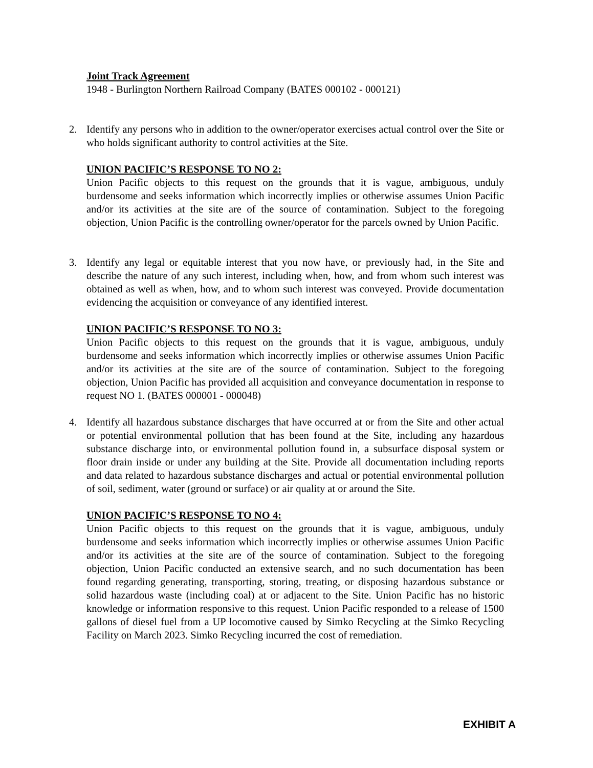Joint Track Agreement
1948 - Burlington Northern Railroad Company (BATES 000102 - 000121)
2. Identify any persons who in addition to the owner/operator exercises actual control over the Site or who holds significant authority to control activities at the Site.
UNION PACIFIC’S RESPONSE TO NO 2:
Union Pacific objects to this request on the grounds that it is vague, ambiguous, unduly burdensome and seeks information which incorrectly implies or otherwise assumes Union Pacific and/or its activities at the site are of the source of contamination. Subject to the foregoing objection, Union Pacific is the controlling owner/operator for the parcels owned by Union Pacific.
3. Identify any legal or equitable interest that you now have, or previously had, in the Site and describe the nature of any such interest, including when, how, and from whom such interest was obtained as well as when, how, and to whom such interest was conveyed. Provide documentation evidencing the acquisition or conveyance of any identified interest.
UNION PACIFIC’S RESPONSE TO NO 3:
Union Pacific objects to this request on the grounds that it is vague, ambiguous, unduly burdensome and seeks information which incorrectly implies or otherwise assumes Union Pacific and/or its activities at the site are of the source of contamination. Subject to the foregoing objection, Union Pacific has provided all acquisition and conveyance documentation in response to request NO 1. (BATES 000001 - 000048)
4. Identify all hazardous substance discharges that have occurred at or from the Site and other actual or potential environmental pollution that has been found at the Site, including any hazardous substance discharge into, or environmental pollution found in, a subsurface disposal system or floor drain inside or under any building at the Site. Provide all documentation including reports and data related to hazardous substance discharges and actual or potential environmental pollution of soil, sediment, water (ground or surface) or air quality at or around the Site.
UNION PACIFIC’S RESPONSE TO NO 4:
Union Pacific objects to this request on the grounds that it is vague, ambiguous, unduly burdensome and seeks information which incorrectly implies or otherwise assumes Union Pacific and/or its activities at the site are of the source of contamination. Subject to the foregoing objection, Union Pacific conducted an extensive search, and no such documentation has been found regarding generating, transporting, storing, treating, or disposing hazardous substance or solid hazardous waste (including coal) at or adjacent to the Site. Union Pacific has no historic knowledge or information responsive to this request. Union Pacific responded to a release of 1500 gallons of diesel fuel from a UP locomotive caused by Simko Recycling at the Simko Recycling Facility on March 2023. Simko Recycling incurred the cost of remediation.
EXHIBIT A